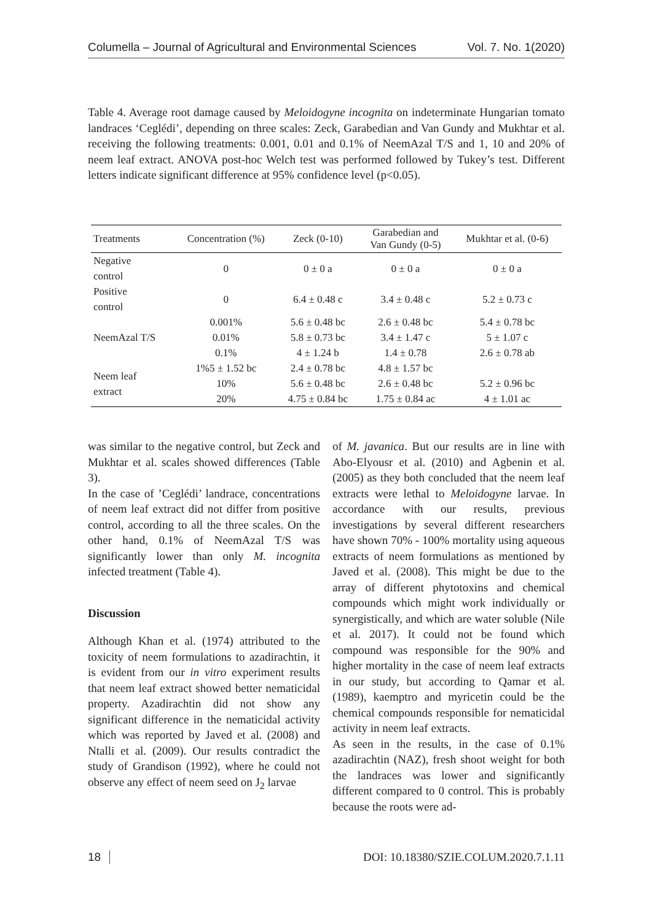Columella – Journal of Agricultural and Environmental Sciences Vol. 7. No. 1(2020)
Table 4. Average root damage caused by Meloidogyne incognita on indeterminate Hungarian tomato landraces ‘Ceglédi’, depending on three scales: Zeck, Garabedian and Van Gundy and Mukhtar et al. receiving the following treatments: 0.001, 0.01 and 0.1% of NeemAzal T/S and 1, 10 and 20% of neem leaf extract. ANOVA post-hoc Welch test was performed followed by Tukey’s test. Different letters indicate significant difference at 95% confidence level (p<0.05).
| Treatments | Concentration (%) | Zeck (0-10) | Garabedian and Van Gundy (0-5) | Mukhtar et al. (0-6) |
| --- | --- | --- | --- | --- |
| Negative control | 0 | 0 ± 0 a | 0 ± 0 a | 0 ± 0 a |
| Positive control | 0 | 6.4 ± 0.48 c | 3.4 ± 0.48 c | 5.2 ± 0.73 c |
| NeemAzal T/S | 0.001% | 5.6 ± 0.48 bc | 2.6 ± 0.48 bc | 5.4 ± 0.78 bc |
| | 0.01% | 5.8 ± 0.73 bc | 3.4 ± 1.47 c | 5 ± 1.07 c |
| | 0.1% | 4 ± 1.24 b | 1.4 ± 0.78 | 2.6 ± 0.78 ab |
| Neem leaf extract | 1%5 ± 1.52 bc | 2.4 ± 0.78 bc | 4.8 ± 1.57 bc | |
| | 10% | 5.6 ± 0.48 bc | 2.6 ± 0.48 bc | 5.2 ± 0.96 bc |
| | 20% | 4.75 ± 0.84 bc | 1.75 ± 0.84 ac | 4 ± 1.01 ac |
was similar to the negative control, but Zeck and Mukhtar et al. scales showed differences (Table 3).
In the case of ’Ceglédi’ landrace, concentrations of neem leaf extract did not differ from positive control, according to all the three scales. On the other hand, 0.1% of NeemAzal T/S was significantly lower than only M. incognita infected treatment (Table 4).
Discussion
Although Khan et al. (1974) attributed to the toxicity of neem formulations to azadirachtin, it is evident from our in vitro experiment results that neem leaf extract showed better nematicidal property. Azadirachtin did not show any significant difference in the nematicidal activity which was reported by Javed et al. (2008) and Ntalli et al. (2009). Our results contradict the study of Grandison (1992), where he could not observe any effect of neem seed on J<sub>2</sub> larvae
of M. javanica. But our results are in line with Abo-Elyousr et al. (2010) and Agbenin et al. (2005) as they both concluded that the neem leaf extracts were lethal to Meloidogyne larvae. In accordance with our results, previous investigations by several different researchers have shown 70% - 100% mortality using aqueous extracts of neem formulations as mentioned by Javed et al. (2008). This might be due to the array of different phytotoxins and chemical compounds which might work individually or synergistically, and which are water soluble (Nile et al. 2017). It could not be found which compound was responsible for the 90% and higher mortality in the case of neem leaf extracts in our study, but according to Qamar et al. (1989), kaemptro and myricetin could be the chemical compounds responsible for nematicidal activity in neem leaf extracts.
As seen in the results, in the case of 0.1% azadirachtin (NAZ), fresh shoot weight for both the landraces was lower and significantly different compared to 0 control. This is probably because the roots were ad-
18 DOI: 10.18380/SZIE.COLUM.2020.7.1.11